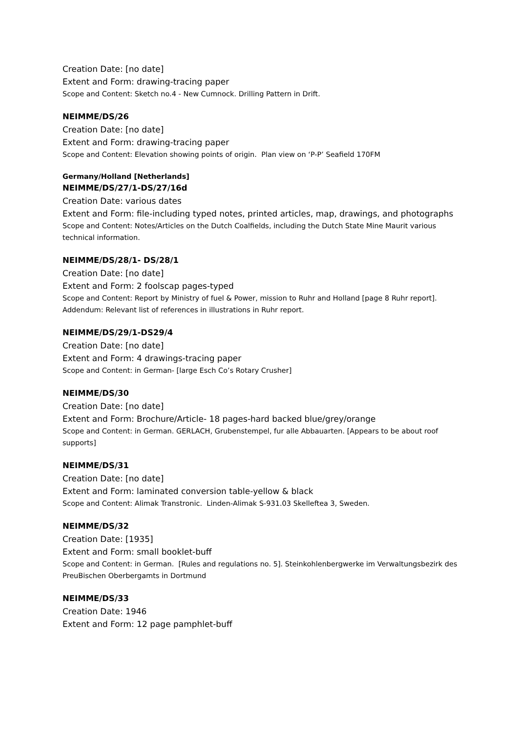Creation Date: [no date]
Extent and Form: drawing-tracing paper
Scope and Content: Sketch no.4 - New Cumnock. Drilling Pattern in Drift.
NEIMME/DS/26
Creation Date: [no date]
Extent and Form: drawing-tracing paper
Scope and Content: Elevation showing points of origin. Plan view on ‘P-P’ Seafield 170FM
Germany/Holland [Netherlands]
NEIMME/DS/27/1-DS/27/16d
Creation Date: various dates
Extent and Form: file-including typed notes, printed articles, map, drawings, and photographs
Scope and Content: Notes/Articles on the Dutch Coalfields, including the Dutch State Mine Maurit various technical information.
NEIMME/DS/28/1- DS/28/1
Creation Date: [no date]
Extent and Form: 2 foolscap pages-typed
Scope and Content: Report by Ministry of fuel & Power, mission to Ruhr and Holland [page 8 Ruhr report]. Addendum: Relevant list of references in illustrations in Ruhr report.
NEIMME/DS/29/1-DS29/4
Creation Date: [no date]
Extent and Form: 4 drawings-tracing paper
Scope and Content: in German- [large Esch Co’s Rotary Crusher]
NEIMME/DS/30
Creation Date: [no date]
Extent and Form: Brochure/Article- 18 pages-hard backed blue/grey/orange
Scope and Content: in German. GERLACH, Grubenstempel, fur alle Abbauarten. [Appears to be about roof supports]
NEIMME/DS/31
Creation Date: [no date]
Extent and Form: laminated conversion table-yellow & black
Scope and Content: Alimak Transtronic. Linden-Alimak S-931.03 Skelleftea 3, Sweden.
NEIMME/DS/32
Creation Date: [1935]
Extent and Form: small booklet-buff
Scope and Content: in German. [Rules and regulations no. 5]. Steinkohlenbergwerke im Verwaltungsbezirk des PreuBischen Oberbergamts in Dortmund
NEIMME/DS/33
Creation Date: 1946
Extent and Form: 12 page pamphlet-buff